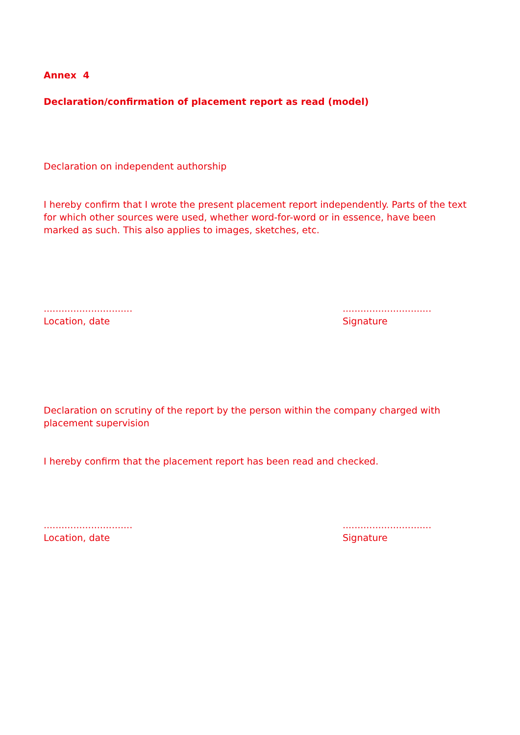Annex 4
Declaration/confirmation of placement report as read (model)
Declaration on independent authorship
I hereby confirm that I wrote the present placement report independently. Parts of the text for which other sources were used, whether word-for-word or in essence, have been marked as such. This also applies to images, sketches, etc.
..............................
Location, date
..............................
Signature
Declaration on scrutiny of the report by the person within the company charged with placement supervision
I hereby confirm that the placement report has been read and checked.
..............................
Location, date
..............................
Signature